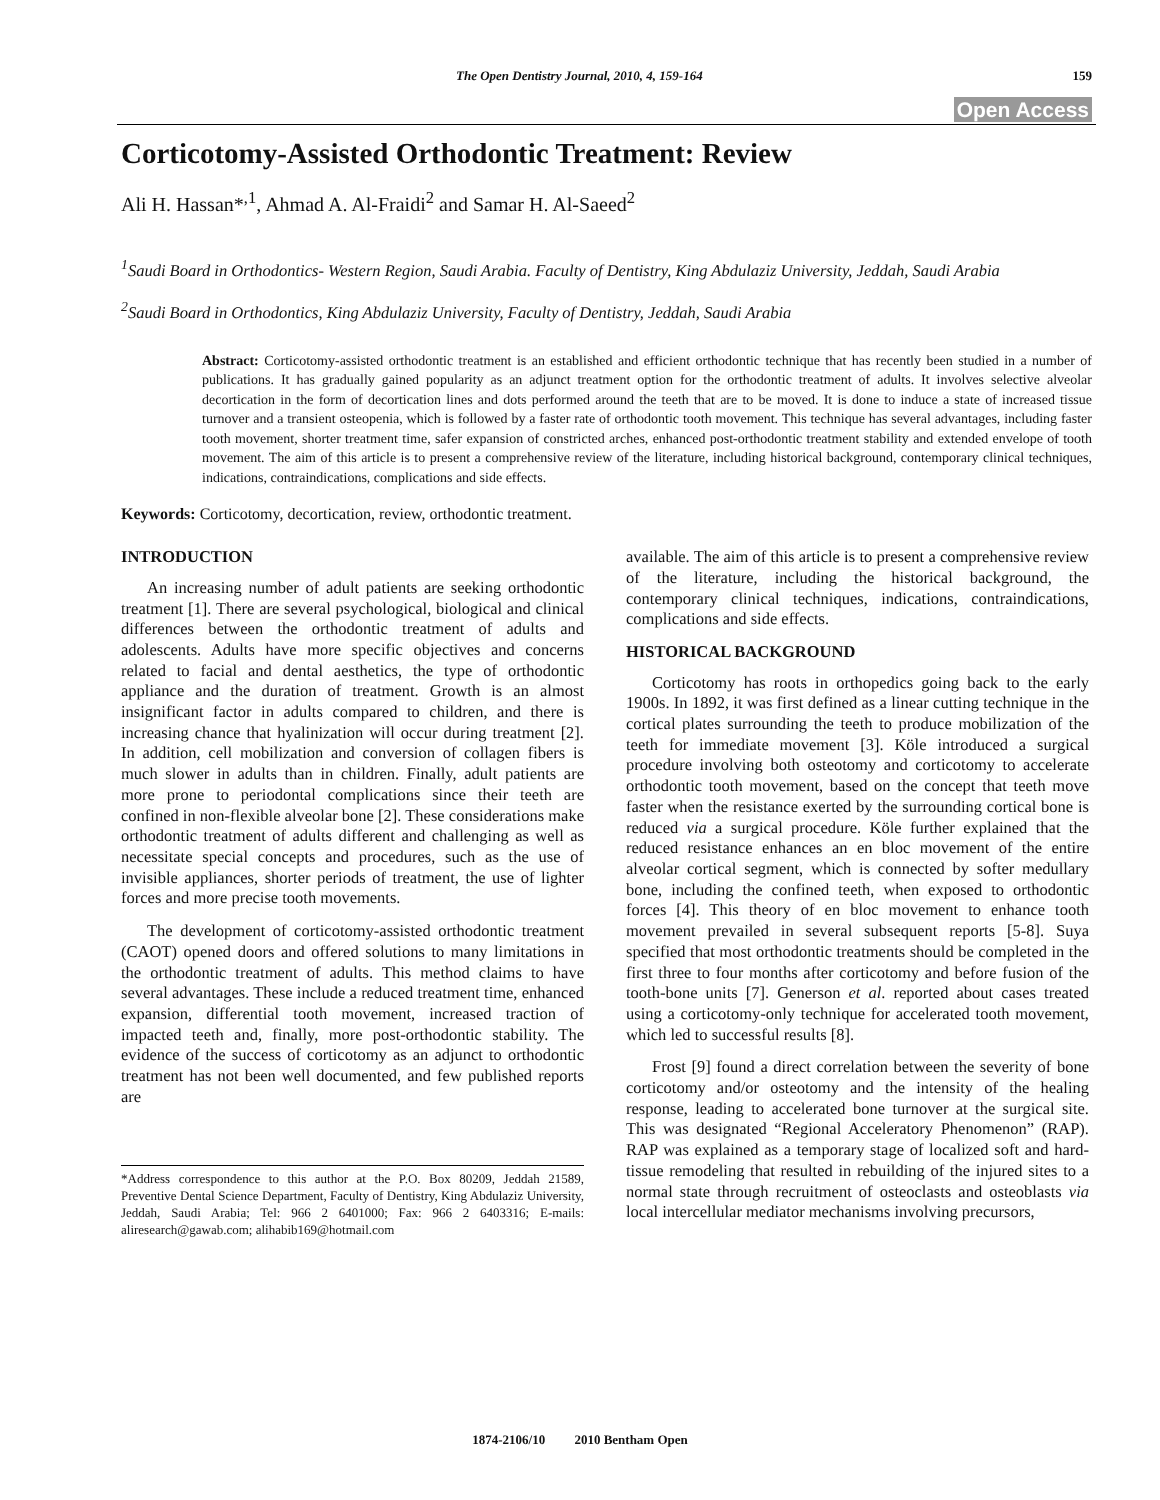The Open Dentistry Journal, 2010, 4, 159-164 159
Open Access
Corticotomy-Assisted Orthodontic Treatment: Review
Ali H. Hassan*<sup>,1</sup>, Ahmad A. Al-Fraidi<sup>2</sup> and Samar H. Al-Saeed<sup>2</sup>
<sup>1</sup> Saudi Board in Orthodontics- Western Region, Saudi Arabia. Faculty of Dentistry, King Abdulaziz University, Jeddah, Saudi Arabia
<sup>2</sup> Saudi Board in Orthodontics, King Abdulaziz University, Faculty of Dentistry, Jeddah, Saudi Arabia
Abstract: Corticotomy-assisted orthodontic treatment is an established and efficient orthodontic technique that has recently been studied in a number of publications. It has gradually gained popularity as an adjunct treatment option for the orthodontic treatment of adults. It involves selective alveolar decortication in the form of decortication lines and dots performed around the teeth that are to be moved. It is done to induce a state of increased tissue turnover and a transient osteopenia, which is followed by a faster rate of orthodontic tooth movement. This technique has several advantages, including faster tooth movement, shorter treatment time, safer expansion of constricted arches, enhanced post-orthodontic treatment stability and extended envelope of tooth movement. The aim of this article is to present a comprehensive review of the literature, including historical background, contemporary clinical techniques, indications, contraindications, complications and side effects.
Keywords: Corticotomy, decortication, review, orthodontic treatment.
INTRODUCTION
An increasing number of adult patients are seeking orthodontic treatment [1]. There are several psychological, biological and clinical differences between the orthodontic treatment of adults and adolescents. Adults have more specific objectives and concerns related to facial and dental aesthetics, the type of orthodontic appliance and the duration of treatment. Growth is an almost insignificant factor in adults compared to children, and there is increasing chance that hyalinization will occur during treatment [2]. In addition, cell mobilization and conversion of collagen fibers is much slower in adults than in children. Finally, adult patients are more prone to periodontal complications since their teeth are confined in non-flexible alveolar bone [2]. These considerations make orthodontic treatment of adults different and challenging as well as necessitate special concepts and procedures, such as the use of invisible appliances, shorter periods of treatment, the use of lighter forces and more precise tooth movements.
The development of corticotomy-assisted orthodontic treatment (CAOT) opened doors and offered solutions to many limitations in the orthodontic treatment of adults. This method claims to have several advantages. These include a reduced treatment time, enhanced expansion, differential tooth movement, increased traction of impacted teeth and, finally, more post-orthodontic stability. The evidence of the success of corticotomy as an adjunct to orthodontic treatment has not been well documented, and few published reports are
*Address correspondence to this author at the P.O. Box 80209, Jeddah 21589, Preventive Dental Science Department, Faculty of Dentistry, King Abdulaziz University, Jeddah, Saudi Arabia; Tel: 966 2 6401000; Fax: 966 2 6403316; E-mails: aliresearch@gawab.com; alihabib169@hotmail.com
available. The aim of this article is to present a comprehensive review of the literature, including the historical background, the contemporary clinical techniques, indications, contraindications, complications and side effects.
HISTORICAL BACKGROUND
Corticotomy has roots in orthopedics going back to the early 1900s. In 1892, it was first defined as a linear cutting technique in the cortical plates surrounding the teeth to produce mobilization of the teeth for immediate movement [3]. Köle introduced a surgical procedure involving both osteotomy and corticotomy to accelerate orthodontic tooth movement, based on the concept that teeth move faster when the resistance exerted by the surrounding cortical bone is reduced via a surgical procedure. Köle further explained that the reduced resistance enhances an en bloc movement of the entire alveolar cortical segment, which is connected by softer medullary bone, including the confined teeth, when exposed to orthodontic forces [4]. This theory of en bloc movement to enhance tooth movement prevailed in several subsequent reports [5-8]. Suya specified that most orthodontic treatments should be completed in the first three to four months after corticotomy and before fusion of the tooth-bone units [7]. Generson et al. reported about cases treated using a corticotomy-only technique for accelerated tooth movement, which led to successful results [8].
Frost [9] found a direct correlation between the severity of bone corticotomy and/or osteotomy and the intensity of the healing response, leading to accelerated bone turnover at the surgical site. This was designated “Regional Acceleratory Phenomenon” (RAP). RAP was explained as a temporary stage of localized soft and hard-tissue remodeling that resulted in rebuilding of the injured sites to a normal state through recruitment of osteoclasts and osteoblasts via local intercellular mediator mechanisms involving precursors,
1874-2106/10 2010 Bentham Open